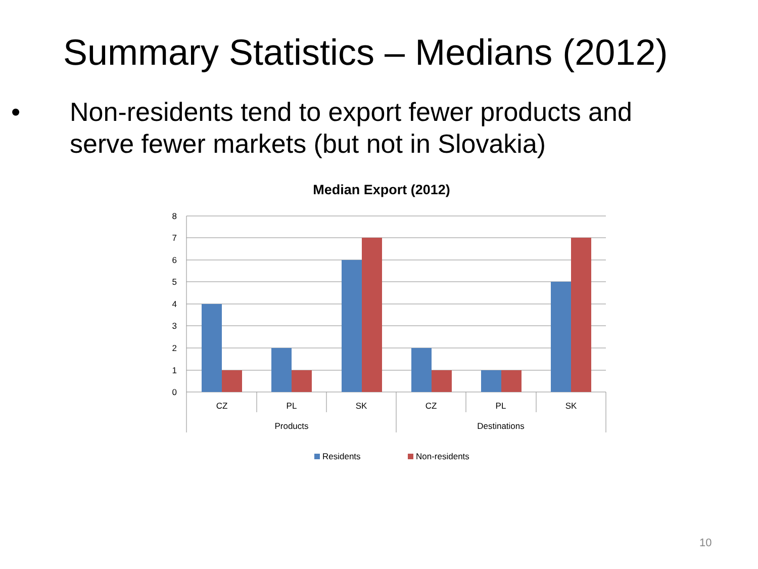Summary Statistics – Medians (2012)
• Non-residents tend to export fewer products and serve fewer markets (but not in Slovakia)
Median Export (2012)
8
7
6
5
4
3
2
1
0
CZ
PL
SK
CZ
PL
SK
Products
Destinations
Residents
Non-residents
10